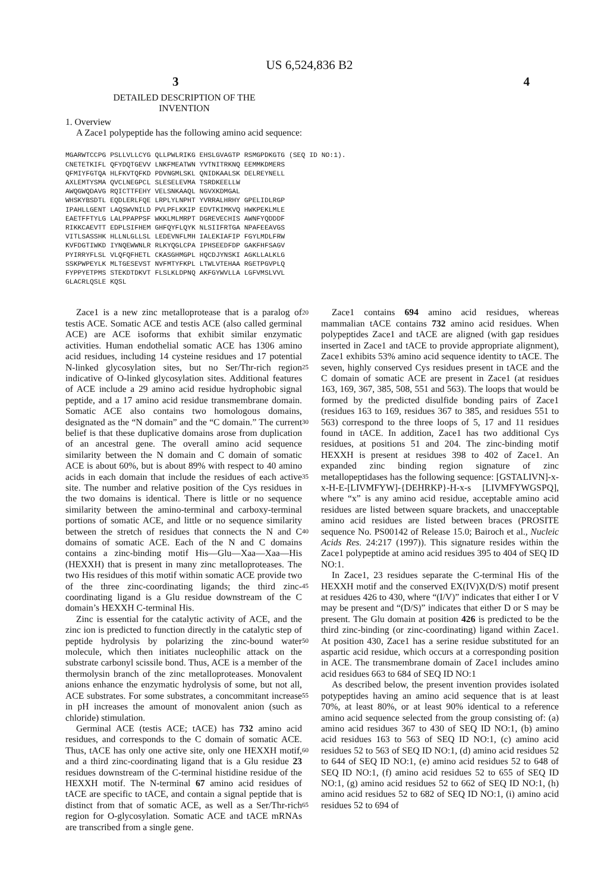US 6,524,836 B2
3 4
DETAILED DESCRIPTION OF THE
INVENTION
1. Overview
A Zace1 polypeptide has the following amino acid sequence:
MGARWTCCPG PSLLVLLCYG QLLPWLRIKG EHSLGVAGTP RSMGPDKGTG (SEQ ID NO:1).
CNETETKIFL QFYDQTGEVV LNKFMEATWN YVTNITRKNQ EEMMKDMERS
QFMIYFGTQA HLFKVTQFKD PDVNGMLSKL QNIDKAALSK DELREYNELL
AXLEMTYSMA QVCLNEGPCL SLESELEVMA TSRDKEELLW
AWQGWQDAVG RQICTTFEHY VELSNKAAQL NGVXKDMGAL
WHSKYBSDTL EQDLERLFQE LRPLYLNPHT YVRRALHRHY GPELIDLRGP
IPAHLLGENT LAQSWVNILD PVLPFLKKIP EDVTKIMKVQ HWKPEKLMLE
EAETFFTYLG LALPPAPPSF WKKLMLMRPT DGREVECHIS AWNFYQDDDF
RIKKCAEVTT EDPLSIFHEM GHFQYFLQYK NLSIIFRTGA NPAFEEAVGS
VITLSASSHK HLLNLGLLSL LEDEVNFLMH IALEKIAFIP FGYLMDLFRW
KVFDGTIWKD IYNQEWWNLR RLKYQGLCPA IPHSEEDFDP GAKFHFSAGV
PYIRRYFLSL VLQFQFHETL CKASGHMGPL HQCDJYNSKI AGKLLALKLG
SSKPWPEYLK MLTGESEVST NVFMTYFKPL LTWLVTEHAA RGETPGVPLQ
FYPPYETPMS STEKDTDKVT FLSLKLDPNQ AKFGYWVLLA LGFVMSLVVL
GLACRLQSLE KQSL
Zace1 is a new zinc metalloprotease that is a paralog of testis ACE. Somatic ACE and testis ACE (also called germinal ACE) are ACE isoforms that exhibit similar enzymatic activities. Human endothelial somatic ACE has 1306 amino acid residues, including 14 cysteine residues and 17 potential N-linked glycosylation sites, but no Ser/Thr-rich region indicative of O-linked glycosylation sites. Additional features of ACE include a 29 amino acid residue hydrophobic signal peptide, and a 17 amino acid residue transmembrane domain. Somatic ACE also contains two homologous domains, designated as the “N domain” and the “C domain.” The current belief is that these duplicative domains arose from duplication of an ancestral gene. The overall amino acid sequence similarity between the N domain and C domain of somatic ACE is about 60%, but is about 89% with respect to 40 amino acids in each domain that include the residues of each active site. The number and relative position of the Cys residues in the two domains is identical. There is little or no sequence similarity between the amino-terminal and carboxy-terminal portions of somatic ACE, and little or no sequence similarity between the stretch of residues that connects the N and C domains of somatic ACE. Each of the N and C domains contains a zinc-binding motif His—Glu—Xaa—Xaa—His (HEXXH) that is present in many zinc metalloproteases. The two His residues of this motif within somatic ACE provide two of the three zinc-coordinating ligands; the third zinc-coordinating ligand is a Glu residue downstream of the C domain’s HEXXH C-terminal His.
Zinc is essential for the catalytic activity of ACE, and the zinc ion is predicted to function directly in the catalytic step of peptide hydrolysis by polarizing the zinc-bound water molecule, which then initiates nucleophilic attack on the substrate carbonyl scissile bond. Thus, ACE is a member of the thermolysin branch of the zinc metalloproteases. Monovalent anions enhance the enzymatic hydrolysis of some, but not all, ACE substrates. For some substrates, a concommitant increase in pH increases the amount of monovalent anion (such as chloride) stimulation.
Germinal ACE (testis ACE; tACE) has 732 amino acid residues, and corresponds to the C domain of somatic ACE. Thus, tACE has only one active site, only one HEXXH motif, and a third zinc-coordinating ligand that is a Glu residue 23 residues downstream of the C-terminal histidine residue of the HEXXH motif. The N-terminal 67 amino acid residues of tACE are specific to tACE, and contain a signal peptide that is distinct from that of somatic ACE, as well as a Ser/Thr-rich region for O-glycosylation. Somatic ACE and tACE mRNAs are transcribed from a single gene.
20
25
30
35
40
45
50
55
60
65
Zace1 contains 694 amino acid residues, whereas mammalian tACE contains 732 amino acid residues. When polypeptides Zace1 and tACE are aligned (with gap residues inserted in Zace1 and tACE to provide appropriate alignment), Zace1 exhibits 53% amino acid sequence identity to tACE. The seven, highly conserved Cys residues present in tACE and the C domain of somatic ACE are present in Zace1 (at residues 163, 169, 367, 385, 508, 551 and 563). The loops that would be formed by the predicted disulfide bonding pairs of Zace1 (residues 163 to 169, residues 367 to 385, and residues 551 to 563) correspond to the three loops of 5, 17 and 11 residues found in tACE. In addition, Zace1 has two additional Cys residues, at positions 51 and 204. The zinc-binding motif HEXXH is present at residues 398 to 402 of Zace1. An expanded zinc binding region signature of zinc metallopeptidases has the following sequence: [GSTALIVN]-x-x-H-E-[LIVMFYW]-{DEHRKP}-H-x-s [LIVMFYWGSPQ], where “x” is any amino acid residue, acceptable amino acid residues are listed between square brackets, and unacceptable amino acid residues are listed between braces (PROSITE sequence No. PS00142 of Release 15.0; Bairoch et al., Nucleic Acids Res. 24:217 (1997)). This signature resides within the Zace1 polypeptide at amino acid residues 395 to 404 of SEQ ID NO:1.
In Zace1, 23 residues separate the C-terminal His of the HEXXH motif and the conserved EX(IV)X(D/S) motif present at residues 426 to 430, where “(I/V)” indicates that either I or V may be present and “(D/S)” indicates that either D or S may be present. The Glu domain at position 426 is predicted to be the third zinc-binding (or zinc-coordinating) ligand within Zace1. At position 430, Zace1 has a serine residue substituted for an aspartic acid residue, which occurs at a corresponding position in ACE. The transmembrane domain of Zace1 includes amino acid residues 663 to 684 of SEQ ID NO:1
As described below, the present invention provides isolated potypeptides having an amino acid sequence that is at least 70%, at least 80%, or at least 90% identical to a reference amino acid sequence selected from the group consisting of: (a) amino acid residues 367 to 430 of SEQ ID NO:1, (b) amino acid residues 163 to 563 of SEQ ID NO:1, (c) amino acid residues 52 to 563 of SEQ ID NO:1, (d) amino acid residues 52 to 644 of SEQ ID NO:1, (e) amino acid residues 52 to 648 of SEQ ID NO:1, (f) amino acid residues 52 to 655 of SEQ ID NO:1, (g) amino acid residues 52 to 662 of SEQ ID NO:1, (h) amino acid residues 52 to 682 of SEQ ID NO:1, (i) amino acid residues 52 to 694 of